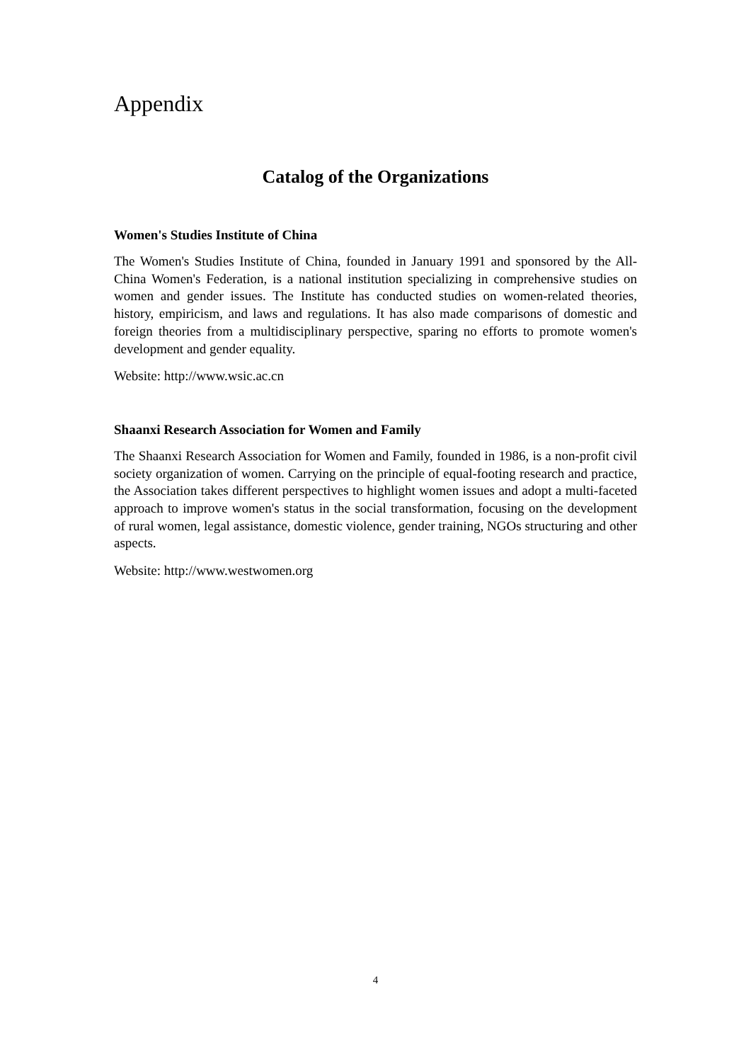Appendix
Catalog of the Organizations
Women's Studies Institute of China
The Women's Studies Institute of China, founded in January 1991 and sponsored by the All-China Women's Federation, is a national institution specializing in comprehensive studies on women and gender issues. The Institute has conducted studies on women-related theories, history, empiricism, and laws and regulations. It has also made comparisons of domestic and foreign theories from a multidisciplinary perspective, sparing no efforts to promote women's development and gender equality.
Website: http://www.wsic.ac.cn
Shaanxi Research Association for Women and Family
The Shaanxi Research Association for Women and Family, founded in 1986, is a non-profit civil society organization of women. Carrying on the principle of equal-footing research and practice, the Association takes different perspectives to highlight women issues and adopt a multi-faceted approach to improve women's status in the social transformation, focusing on the development of rural women, legal assistance, domestic violence, gender training, NGOs structuring and other aspects.
Website: http://www.westwomen.org
4